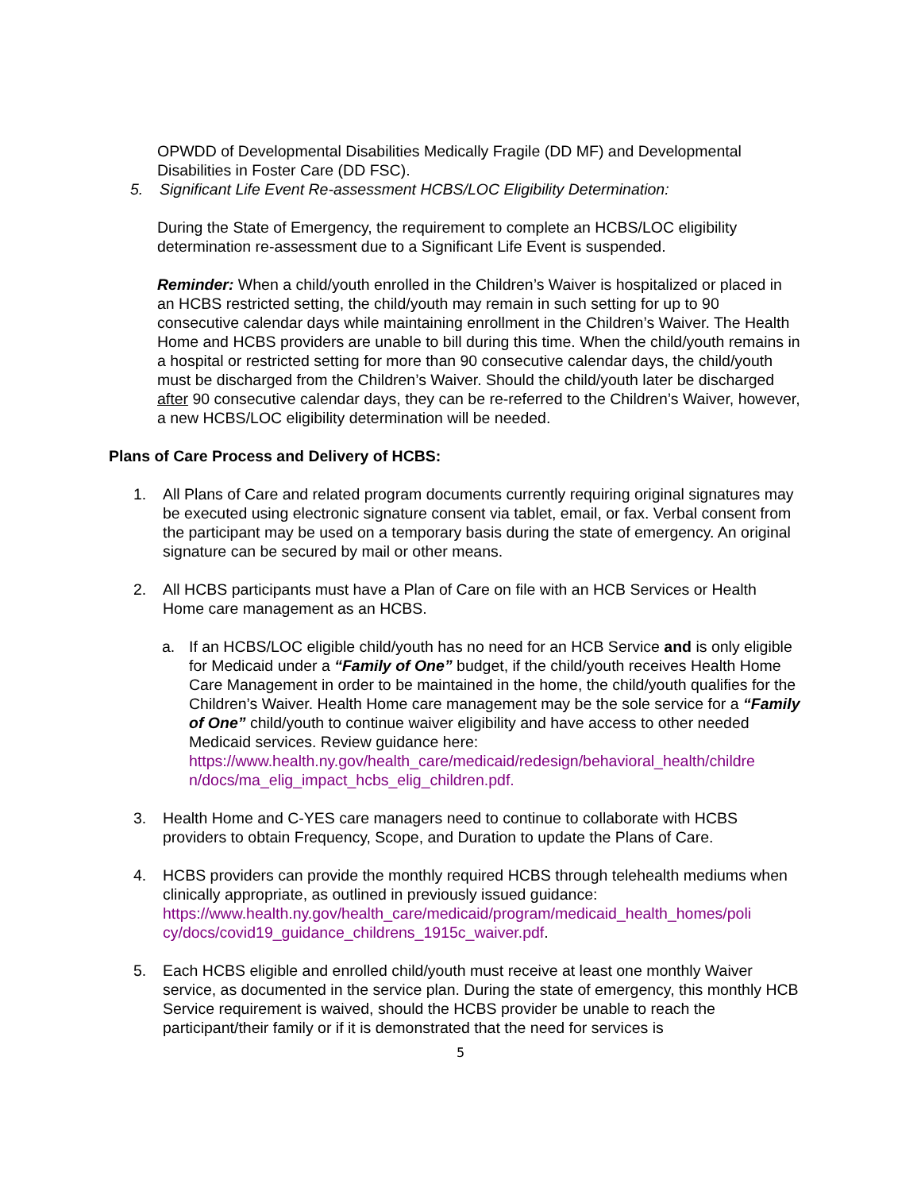OPWDD of Developmental Disabilities Medically Fragile (DD MF) and Developmental Disabilities in Foster Care (DD FSC).
5. Significant Life Event Re-assessment HCBS/LOC Eligibility Determination:
During the State of Emergency, the requirement to complete an HCBS/LOC eligibility determination re-assessment due to a Significant Life Event is suspended.
Reminder: When a child/youth enrolled in the Children’s Waiver is hospitalized or placed in an HCBS restricted setting, the child/youth may remain in such setting for up to 90 consecutive calendar days while maintaining enrollment in the Children’s Waiver. The Health Home and HCBS providers are unable to bill during this time. When the child/youth remains in a hospital or restricted setting for more than 90 consecutive calendar days, the child/youth must be discharged from the Children’s Waiver. Should the child/youth later be discharged after 90 consecutive calendar days, they can be re-referred to the Children’s Waiver, however, a new HCBS/LOC eligibility determination will be needed.
Plans of Care Process and Delivery of HCBS:
1. All Plans of Care and related program documents currently requiring original signatures may be executed using electronic signature consent via tablet, email, or fax. Verbal consent from the participant may be used on a temporary basis during the state of emergency. An original signature can be secured by mail or other means.
2. All HCBS participants must have a Plan of Care on file with an HCB Services or Health Home care management as an HCBS.
a. If an HCBS/LOC eligible child/youth has no need for an HCB Service and is only eligible for Medicaid under a “Family of One” budget, if the child/youth receives Health Home Care Management in order to be maintained in the home, the child/youth qualifies for the Children’s Waiver. Health Home care management may be the sole service for a “Family of One” child/youth to continue waiver eligibility and have access to other needed Medicaid services. Review guidance here:
https://www.health.ny.gov/health_care/medicaid/redesign/behavioral_health/childre n/docs/ma_elig_impact_hcbs_elig_children.pdf.
3. Health Home and C-YES care managers need to continue to collaborate with HCBS providers to obtain Frequency, Scope, and Duration to update the Plans of Care.
4. HCBS providers can provide the monthly required HCBS through telehealth mediums when clinically appropriate, as outlined in previously issued guidance: https://www.health.ny.gov/health_care/medicaid/program/medicaid_health_homes/poli cy/docs/covid19_guidance_childrens_1915c_waiver.pdf.
5. Each HCBS eligible and enrolled child/youth must receive at least one monthly Waiver service, as documented in the service plan. During the state of emergency, this monthly HCB Service requirement is waived, should the HCBS provider be unable to reach the participant/their family or if it is demonstrated that the need for services is
5